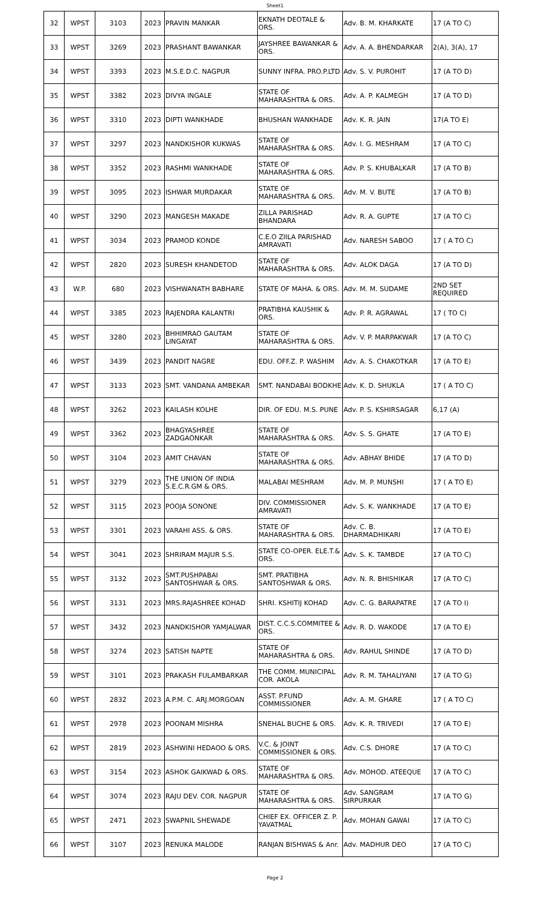Sheet1
| 32 | WPST | 3103 | 2023 | PRAVIN MANKAR | EKNATH DEOTALE & ORS. | Adv. B. M. KHARKATE | 17 (A TO C) |
| 33 | WPST | 3269 | 2023 | PRASHANT BAWANKAR | JAYSHREE BAWANKAR & ORS. | Adv. A. A. BHENDARKAR | 2(A), 3(A), 17 |
| 34 | WPST | 3393 | 2023 | M.S.E.D.C. NAGPUR | SUNNY INFRA. PRO.P.LTD | Adv. S. V. PUROHIT | 17 (A TO D) |
| 35 | WPST | 3382 | 2023 | DIVYA INGALE | STATE OF MAHARASHTRA & ORS. | Adv. A. P. KALMEGH | 17 (A TO D) |
| 36 | WPST | 3310 | 2023 | DIPTI WANKHADE | BHUSHAN WANKHADE | Adv. K. R. JAIN | 17(A TO E) |
| 37 | WPST | 3297 | 2023 | NANDKISHOR KUKWAS | STATE OF MAHARASHTRA & ORS. | Adv. I. G. MESHRAM | 17 (A TO C) |
| 38 | WPST | 3352 | 2023 | RASHMI WANKHADE | STATE OF MAHARASHTRA & ORS. | Adv. P. S. KHUBALKAR | 17 (A TO B) |
| 39 | WPST | 3095 | 2023 | ISHWAR MURDAKAR | STATE OF MAHARASHTRA & ORS. | Adv. M. V. BUTE | 17 (A TO B) |
| 40 | WPST | 3290 | 2023 | MANGESH MAKADE | ZILLA PARISHAD BHANDARA | Adv. R. A. GUPTE | 17 (A TO C) |
| 41 | WPST | 3034 | 2023 | PRAMOD KONDE | C.E.O ZIILA PARISHAD AMRAVATI | Adv. NARESH SABOO | 17 ( A TO C) |
| 42 | WPST | 2820 | 2023 | SURESH KHANDETOD | STATE OF MAHARASHTRA & ORS. | Adv. ALOK DAGA | 17 (A TO D) |
| 43 | W.P. | 680 | 2023 | VISHWANATH BABHARE | STATE OF MAHA. & ORS. | Adv. M. M. SUDAME | 2ND SET REQUIRED |
| 44 | WPST | 3385 | 2023 | RAJENDRA KALANTRI | PRATIBHA KAUSHIK & ORS. | Adv. P. R. AGRAWAL | 17 ( TO C) |
| 45 | WPST | 3280 | 2023 | BHHIMRAO GAUTAM LINGAYAT | STATE OF MAHARASHTRA & ORS. | Adv. V. P. MARPAKWAR | 17 (A TO C) |
| 46 | WPST | 3439 | 2023 | PANDIT NAGRE | EDU. OFF.Z. P. WASHIM | Adv. A. S. CHAKOTKAR | 17 (A TO E) |
| 47 | WPST | 3133 | 2023 | SMT. VANDANA AMBEKAR | SMT. NANDABAI BODKHE | Adv. K. D. SHUKLA | 17 ( A TO C) |
| 48 | WPST | 3262 | 2023 | KAILASH KOLHE | DIR. OF EDU. M.S. PUNE | Adv. P. S. KSHIRSAGAR | 6,17 (A) |
| 49 | WPST | 3362 | 2023 | BHAGYASHREE ZADGAONKAR | STATE OF MAHARASHTRA & ORS. | Adv. S. S. GHATE | 17 (A TO E) |
| 50 | WPST | 3104 | 2023 | AMIT CHAVAN | STATE OF MAHARASHTRA & ORS. | Adv. ABHAY BHIDE | 17 (A TO D) |
| 51 | WPST | 3279 | 2023 | THE UNION OF INDIA S.E.C.R.GM & ORS. | MALABAI MESHRAM | Adv. M. P. MUNSHI | 17 ( A TO E) |
| 52 | WPST | 3115 | 2023 | POOJA SONONE | DIV. COMMISSIONER AMRAVATI | Adv. S. K. WANKHADE | 17 (A TO E) |
| 53 | WPST | 3301 | 2023 | VARAHI ASS. & ORS. | STATE OF MAHARASHTRA & ORS. | Adv. C. B. DHARMADHIKARI | 17 (A TO E) |
| 54 | WPST | 3041 | 2023 | SHRIRAM MAJUR S.S. | STATE CO-OPER. ELE.T.& ORS. | Adv. S. K. TAMBDE | 17 (A TO C) |
| 55 | WPST | 3132 | 2023 | SMT.PUSHPABAI SANTOSHWAR & ORS. | SMT. PRATIBHA SANTOSHWAR & ORS. | Adv. N. R. BHISHIKAR | 17 (A TO C) |
| 56 | WPST | 3131 | 2023 | MRS.RAJASHREE KOHAD | SHRI. KSHITIJ KOHAD | Adv. C. G. BARAPATRE | 17 (A TO I) |
| 57 | WPST | 3432 | 2023 | NANDKISHOR YAMJALWAR | DIST. C.C.S.COMMITEE & ORS. | Adv. R. D. WAKODE | 17 (A TO E) |
| 58 | WPST | 3274 | 2023 | SATISH NAPTE | STATE OF MAHARASHTRA & ORS. | Adv. RAHUL SHINDE | 17 (A TO D) |
| 59 | WPST | 3101 | 2023 | PRAKASH FULAMBARKAR | THE COMM. MUNICIPAL COR. AKOLA | Adv. R. M. TAHALIYANI | 17 (A TO G) |
| 60 | WPST | 2832 | 2023 | A.P.M. C. ARJ.MORGOAN | ASST. P.FUND COMMISSIONER | Adv. A. M. GHARE | 17 ( A TO C) |
| 61 | WPST | 2978 | 2023 | POONAM MISHRA | SNEHAL BUCHE & ORS. | Adv. K. R. TRIVEDI | 17 (A TO E) |
| 62 | WPST | 2819 | 2023 | ASHWINI HEDAOO & ORS. | V.C. & JOINT COMMISSIONER & ORS. | Adv. C.S. DHORE | 17 (A TO C) |
| 63 | WPST | 3154 | 2023 | ASHOK GAIKWAD & ORS. | STATE OF MAHARASHTRA & ORS. | Adv. MOHOD. ATEEQUE | 17 (A TO C) |
| 64 | WPST | 3074 | 2023 | RAJU DEV. COR. NAGPUR | STATE OF MAHARASHTRA & ORS. | Adv. SANGRAM SIRPURKAR | 17 (A TO G) |
| 65 | WPST | 2471 | 2023 | SWAPNIL SHEWADE | CHIEF EX. OFFICER Z. P. YAVATMAL | Adv. MOHAN GAWAI | 17 (A TO C) |
| 66 | WPST | 3107 | 2023 | RENUKA MALODE | RANJAN BISHWAS & Anr. | Adv. MADHUR DEO | 17 (A TO C) |
Page 2